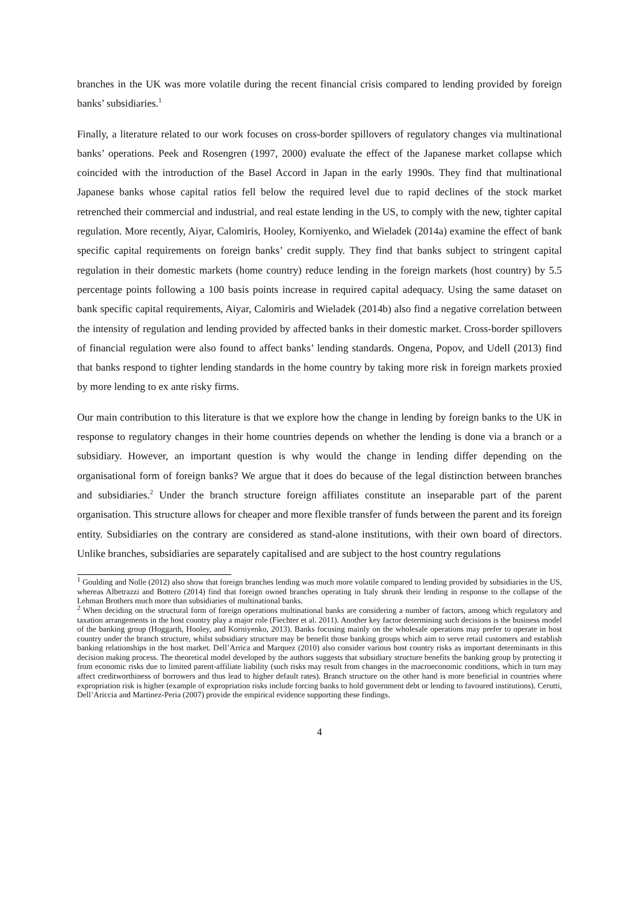branches in the UK was more volatile during the recent financial crisis compared to lending provided by foreign banks’ subsidiaries.<sup>1</sup>
Finally, a literature related to our work focuses on cross-border spillovers of regulatory changes via multinational banks’ operations. Peek and Rosengren (1997, 2000) evaluate the effect of the Japanese market collapse which coincided with the introduction of the Basel Accord in Japan in the early 1990s. They find that multinational Japanese banks whose capital ratios fell below the required level due to rapid declines of the stock market retrenched their commercial and industrial, and real estate lending in the US, to comply with the new, tighter capital regulation. More recently, Aiyar, Calomiris, Hooley, Korniyenko, and Wieladek (2014a) examine the effect of bank specific capital requirements on foreign banks’ credit supply. They find that banks subject to stringent capital regulation in their domestic markets (home country) reduce lending in the foreign markets (host country) by 5.5 percentage points following a 100 basis points increase in required capital adequacy. Using the same dataset on bank specific capital requirements, Aiyar, Calomiris and Wieladek (2014b) also find a negative correlation between the intensity of regulation and lending provided by affected banks in their domestic market. Cross-border spillovers of financial regulation were also found to affect banks’ lending standards. Ongena, Popov, and Udell (2013) find that banks respond to tighter lending standards in the home country by taking more risk in foreign markets proxied by more lending to ex ante risky firms.
Our main contribution to this literature is that we explore how the change in lending by foreign banks to the UK in response to regulatory changes in their home countries depends on whether the lending is done via a branch or a subsidiary. However, an important question is why would the change in lending differ depending on the organisational form of foreign banks? We argue that it does do because of the legal distinction between branches and subsidiaries.<sup>2</sup> Under the branch structure foreign affiliates constitute an inseparable part of the parent organisation. This structure allows for cheaper and more flexible transfer of funds between the parent and its foreign entity. Subsidiaries on the contrary are considered as stand-alone institutions, with their own board of directors. Unlike branches, subsidiaries are separately capitalised and are subject to the host country regulations
<sup>1</sup> Goulding and Nolle (2012) also show that foreign branches lending was much more volatile compared to lending provided by subsidiaries in the US, whereas Albetrazzi and Bottero (2014) find that foreign owned branches operating in Italy shrunk their lending in response to the collapse of the Lehman Brothers much more than subsidiaries of multinational banks.
<sup>2</sup> When deciding on the structural form of foreign operations multinational banks are considering a number of factors, among which regulatory and taxation arrangements in the host country play a major role (Fiechter et al. 2011). Another key factor determining such decisions is the business model of the banking group (Hoggarth, Hooley, and Korniyenko, 2013). Banks focusing mainly on the wholesale operations may prefer to operate in host country under the branch structure, whilst subsidiary structure may be benefit those banking groups which aim to serve retail customers and establish banking relationships in the host market. Dell’Arrica and Marquez (2010) also consider various host country risks as important determinants in this decision making process. The theoretical model developed by the authors suggests that subsidiary structure benefits the banking group by protecting it from economic risks due to limited parent-affiliate liability (such risks may result from changes in the macroeconomic conditions, which in turn may affect creditworthiness of borrowers and thus lead to higher default rates). Branch structure on the other hand is more beneficial in countries where expropriation risk is higher (example of expropriation risks include forcing banks to hold government debt or lending to favoured institutions). Cerutti, Dell’Ariccia and Martinez-Peria (2007) provide the empirical evidence supporting these findings.
4